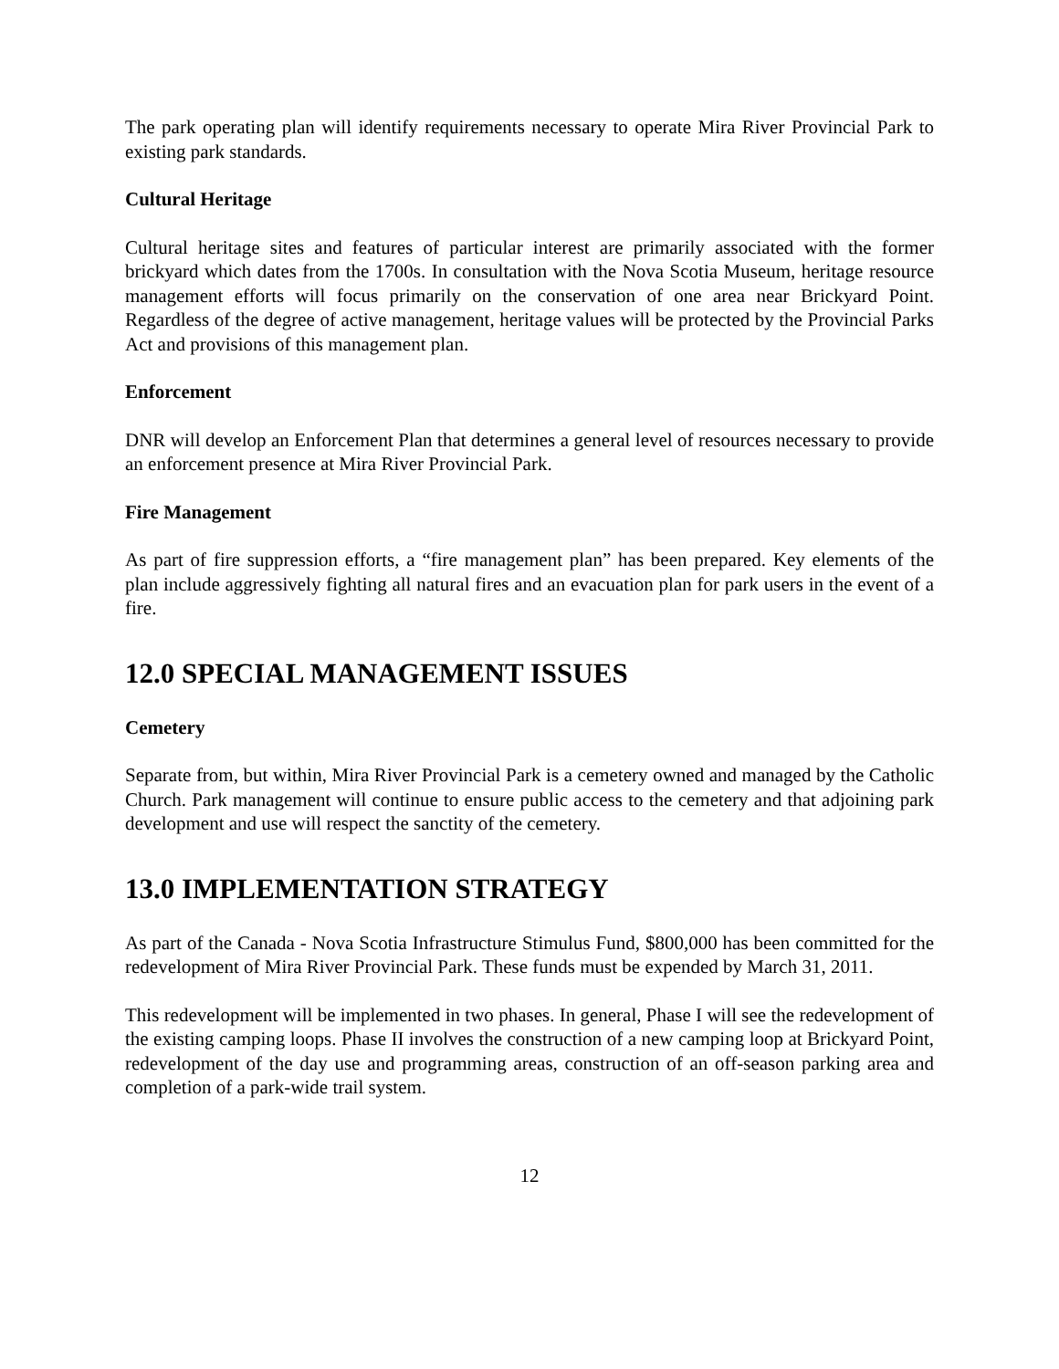The park operating plan will identify requirements necessary to operate Mira River Provincial Park to existing park standards.
Cultural Heritage
Cultural heritage sites and features of particular interest are primarily associated with the former brickyard which dates from the 1700s. In consultation with the Nova Scotia Museum, heritage resource management efforts will focus primarily on the conservation of one area near Brickyard Point. Regardless of the degree of active management, heritage values will be protected by the Provincial Parks Act and provisions of this management plan.
Enforcement
DNR will develop an Enforcement Plan that determines a general level of resources necessary to provide an enforcement presence at Mira River Provincial Park.
Fire Management
As part of fire suppression efforts, a “fire management plan” has been prepared. Key elements of the plan include aggressively fighting all natural fires and an evacuation plan for park users in the event of a fire.
12.0 SPECIAL MANAGEMENT ISSUES
Cemetery
Separate from, but within, Mira River Provincial Park is a cemetery owned and managed by the Catholic Church. Park management will continue to ensure public access to the cemetery and that adjoining park development and use will respect the sanctity of the cemetery.
13.0 IMPLEMENTATION STRATEGY
As part of the Canada - Nova Scotia Infrastructure Stimulus Fund, $800,000 has been committed for the redevelopment of Mira River Provincial Park. These funds must be expended by March 31, 2011.
This redevelopment will be implemented in two phases. In general, Phase I will see the redevelopment of the existing camping loops. Phase II involves the construction of a new camping loop at Brickyard Point, redevelopment of the day use and programming areas, construction of an off-season parking area and completion of a park-wide trail system.
12